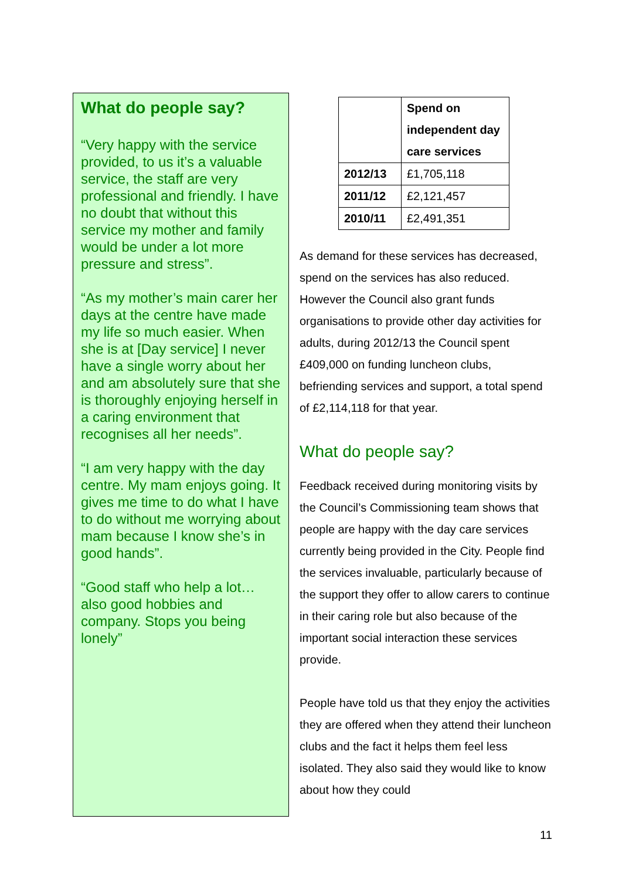What do people say?
“Very happy with the service provided, to us it’s a valuable service, the staff are very professional and friendly. I have no doubt that without this service my mother and family would be under a lot more pressure and stress”.
“As my mother’s main carer her days at the centre have made my life so much easier. When she is at [Day service] I never have a single worry about her and am absolutely sure that she is thoroughly enjoying herself in a caring environment that recognises all her needs”.
“I am very happy with the day centre. My mam enjoys going. It gives me time to do what I have to do without me worrying about mam because I know she’s in good hands”.
“Good staff who help a lot…also good hobbies and company. Stops you being lonely”
| | Spend on independent day care services |
| --- | --- |
| 2012/13 | £1,705,118 |
| 2011/12 | £2,121,457 |
| 2010/11 | £2,491,351 |
As demand for these services has decreased, spend on the services has also reduced. However the Council also grant funds organisations to provide other day activities for adults, during 2012/13 the Council spent £409,000 on funding luncheon clubs, befriending services and support, a total spend of £2,114,118 for that year.
What do people say?
Feedback received during monitoring visits by the Council’s Commissioning team shows that people are happy with the day care services currently being provided in the City. People find the services invaluable, particularly because of the support they offer to allow carers to continue in their caring role but also because of the important social interaction these services provide.
People have told us that they enjoy the activities they are offered when they attend their luncheon clubs and the fact it helps them feel less isolated. They also said they would like to know about how they could
11